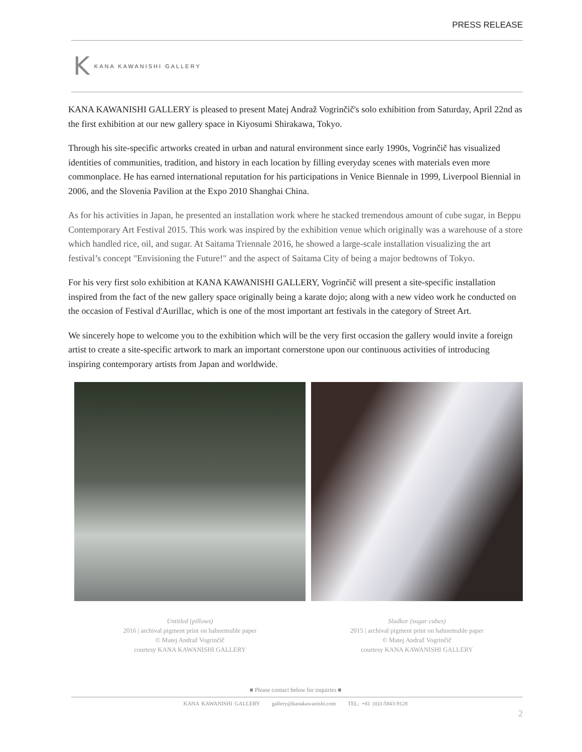PRESS RELEASE
K KANA KAWANISHI GALLERY
KANA KAWANISHI GALLERY is pleased to present Matej Andraž Vogrinčič's solo exhibition from Saturday, April 22nd as the first exhibition at our new gallery space in Kiyosumi Shirakawa, Tokyo.
Through his site-specific artworks created in urban and natural environment since early 1990s, Vogrinčič has visualized identities of communities, tradition, and history in each location by filling everyday scenes with materials even more commonplace. He has earned international reputation for his participations in Venice Biennale in 1999, Liverpool Biennial in 2006, and the Slovenia Pavilion at the Expo 2010 Shanghai China.
As for his activities in Japan, he presented an installation work where he stacked tremendous amount of cube sugar, in Beppu Contemporary Art Festival 2015. This work was inspired by the exhibition venue which originally was a warehouse of a store which handled rice, oil, and sugar. At Saitama Triennale 2016, he showed a large-scale installation visualizing the art festival’s concept "Envisioning the Future!" and the aspect of Saitama City of being a major bedtowns of Tokyo.
For his very first solo exhibition at KANA KAWANISHI GALLERY, Vogrinčič will present a site-specific installation inspired from the fact of the new gallery space originally being a karate dojo; along with a new video work he conducted on the occasion of Festival d'Aurillac, which is one of the most important art festivals in the category of Street Art.
We sincerely hope to welcome you to the exhibition which will be the very first occasion the gallery would invite a foreign artist to create a site-specific artwork to mark an important cornerstone upon our continuous activities of introducing inspiring contemporary artists from Japan and worldwide.
Untitled (pillows)
2016 | archival pigment print on hahnemuhle paper
© Matej Andraž Vogrinčič
courtesy KANA KAWANISHI GALLERY
Sladkor (sugar cubes)
2015 | archival pigment print on hahnemuhle paper
© Matej Andraž Vogrinčič
courtesy KANA KAWANISHI GALLERY
■ Please contact below for inquiries ■
KANA KAWANISHI GALLERY gallery@kanakawanishi.com TEL: +81 (0)3-5843-9128
2